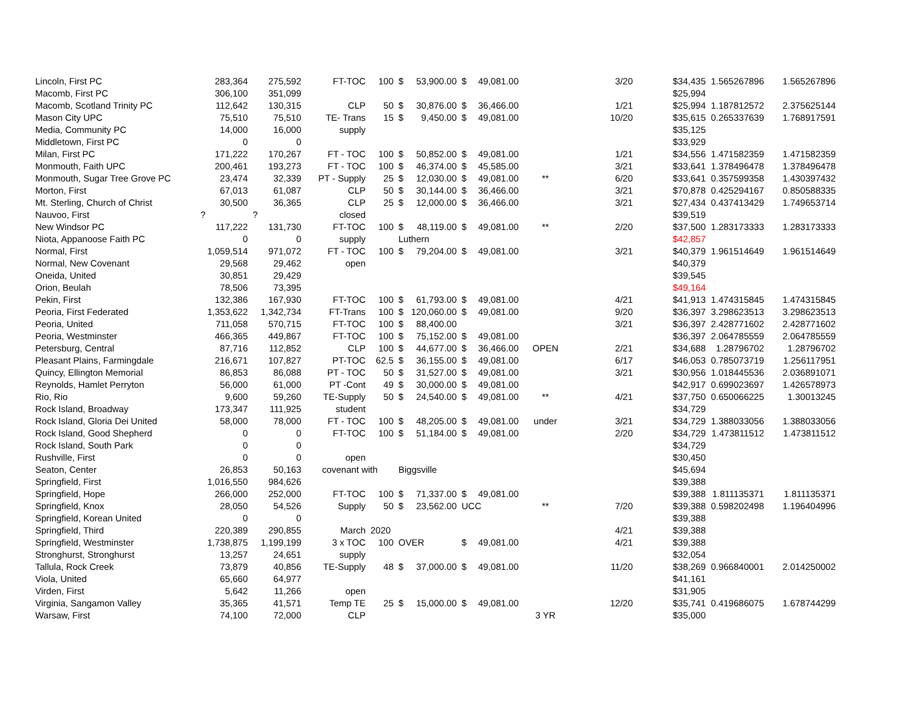| Lincoln, First PC | 283,364 | 275,592 | FT-TOC | 100 | $ | 53,900.00 | $ | 49,081.00 | | 3/20 | $34,435 | 1.565267896 | 1.565267896 |
| Macomb, First PC | 306,100 | 351,099 | | | | | | | | | $25,994 | | |
| Macomb, Scotland Trinity PC | 112,642 | 130,315 | CLP | 50 | $ | 30,876.00 | $ | 36,466.00 | | 1/21 | $25,994 | 1.187812572 | 2.375625144 |
| Mason City UPC | 75,510 | 75,510 | TE- Trans | 15 | $ | 9,450.00 | $ | 49,081.00 | | 10/20 | $35,615 | 0.265337639 | 1.768917591 |
| Media, Community PC | 14,000 | 16,000 | supply | | | | | | | | $35,125 | | |
| Middletown, First PC | 0 | 0 | | | | | | | | | $33,929 | | |
| Milan, First PC | 171,222 | 170,267 | FT - TOC | 100 | $ | 50,852.00 | $ | 49,081.00 | | 1/21 | $34,556 | 1.471582359 | 1.471582359 |
| Monmouth, Faith UPC | 200,461 | 193,273 | FT - TOC | 100 | $ | 46,374.00 | $ | 45,585.00 | | 3/21 | $33,641 | 1.378496478 | 1.378496478 |
| Monmouth, Sugar Tree Grove PC | 23,474 | 32,339 | PT - Supply | 25 | $ | 12,030.00 | $ | 49,081.00 | ** | 6/20 | $33,641 | 0.357599358 | 1.430397432 |
| Morton, First | 67,013 | 61,087 | CLP | 50 | $ | 30,144.00 | $ | 36,466.00 | | 3/21 | $70,878 | 0.425294167 | 0.850588335 |
| Mt. Sterling, Church of Christ | 30,500 | 36,365 | CLP | 25 | $ | 12,000.00 | $ | 36,466.00 | | 3/21 | $27,434 | 0.437413429 | 1.749653714 |
| Nauvoo, First | ? | ? | closed | | | | | | | | $39,519 | | |
| New Windsor PC | 117,222 | 131,730 | FT-TOC | 100 | $ | 48,119.00 | $ | 49,081.00 | ** | 2/20 | $37,500 | 1.283173333 | 1.283173333 |
| Niota, Appanoose Faith PC | 0 | 0 | supply | | Luthern | | | | | | $42,857 | | |
| Normal, First | 1,059,514 | 971,072 | FT - TOC | 100 | $ | 79,204.00 | $ | 49,081.00 | | 3/21 | $40,379 | 1.961514649 | 1.961514649 |
| Normal, New Covenant | 29,568 | 29,462 | open | | | | | | | | $40,379 | | |
| Oneida, United | 30,851 | 29,429 | | | | | | | | | $39,545 | | |
| Orion, Beulah | 78,506 | 73,395 | | | | | | | | | $49,164 | | |
| Pekin, First | 132,386 | 167,930 | FT-TOC | 100 | $ | 61,793.00 | $ | 49,081.00 | | 4/21 | $41,913 | 1.474315845 | 1.474315845 |
| Peoria, First Federated | 1,353,622 | 1,342,734 | FT-Trans | 100 | $ | 120,060.00 | $ | 49,081.00 | | 9/20 | $36,397 | 3.298623513 | 3.298623513 |
| Peoria, United | 711,058 | 570,715 | FT-TOC | 100 | $ | 88,400.00 | | | | 3/21 | $36,397 | 2.428771602 | 2.428771602 |
| Peoria, Westminster | 466,365 | 449,867 | FT-TOC | 100 | $ | 75,152.00 | $ | 49,081.00 | | | $36,397 | 2.064785559 | 2.064785559 |
| Petersburg, Central | 87,716 | 112,852 | CLP | 100 | $ | 44,677.00 | $ | 36,466.00 | OPEN | 2/21 | $34,688 | 1.28796702 | 1.28796702 |
| Pleasant Plains, Farmingdale | 216,671 | 107,827 | PT-TOC | 62.5 | $ | 36,155.00 | $ | 49,081.00 | | 6/17 | $46,053 | 0.785073719 | 1.256117951 |
| Quincy, Ellington Memorial | 86,853 | 86,088 | PT - TOC | 50 | $ | 31,527.00 | $ | 49,081.00 | | 3/21 | $30,956 | 1.018445536 | 2.036891071 |
| Reynolds, Hamlet Perryton | 56,000 | 61,000 | PT -Cont | 49 | $ | 30,000.00 | $ | 49,081.00 | | | $42,917 | 0.699023697 | 1.426578973 |
| Rio, Rio | 9,600 | 59,260 | TE-Supply | 50 | $ | 24,540.00 | $ | 49,081.00 | ** | 4/21 | $37,750 | 0.650066225 | 1.30013245 |
| Rock Island, Broadway | 173,347 | 111,925 | student | | | | | | | | $34,729 | | |
| Rock Island, Gloria Dei United | 58,000 | 78,000 | FT - TOC | 100 | $ | 48,205.00 | $ | 49,081.00 | under | 3/21 | $34,729 | 1.388033056 | 1.388033056 |
| Rock Island, Good Shepherd | 0 | 0 | FT-TOC | 100 | $ | 51,184.00 | $ | 49,081.00 | | 2/20 | $34,729 | 1.473811512 | 1.473811512 |
| Rock Island, South Park | 0 | 0 | | | | | | | | | $34,729 | | |
| Rushville, First | 0 | 0 | open | | | | | | | | $30,450 | | |
| Seaton, Center | 26,853 | 50,163 | covenant with | | Biggsville | | | | | | $45,694 | | |
| Springfield, First | 1,016,550 | 984,626 | | | | | | | | | $39,388 | | |
| Springfield, Hope | 266,000 | 252,000 | FT-TOC | 100 | $ | 71,337.00 | $ | 49,081.00 | | | $39,388 | 1.811135371 | 1.811135371 |
| Springfield, Knox | 28,050 | 54,526 | Supply | 50 | $ | 23,562.00 | UCC | | ** | 7/20 | $39,388 | 0.598202498 | 1.196404996 |
| Springfield, Korean United | 0 | 0 | | | | | | | | | $39,388 | | |
| Springfield, Third | 220,389 | 290,855 | March | 2020 | | | | | | 4/21 | $39,388 | | |
| Springfield, Westminster | 1,738,875 | 1,199,199 | 3 x TOC | 100 | OVER | | $ | 49,081.00 | | 4/21 | $39,388 | | |
| Stronghurst, Stronghurst | 13,257 | 24,651 | supply | | | | | | | | $32,054 | | |
| Tallula, Rock Creek | 73,879 | 40,856 | TE-Supply | 48 | $ | 37,000.00 | $ | 49,081.00 | | 11/20 | $38,269 | 0.966840001 | 2.014250002 |
| Viola, United | 65,660 | 64,977 | | | | | | | | | $41,161 | | |
| Virden, First | 5,642 | 11,266 | open | | | | | | | | $31,905 | | |
| Virginia, Sangamon Valley | 35,365 | 41,571 | Temp TE | 25 | $ | 15,000.00 | $ | 49,081.00 | | 12/20 | $35,741 | 0.419686075 | 1.678744299 |
| Warsaw, First | 74,100 | 72,000 | CLP | | | | | | 3 YR | | $35,000 | | |